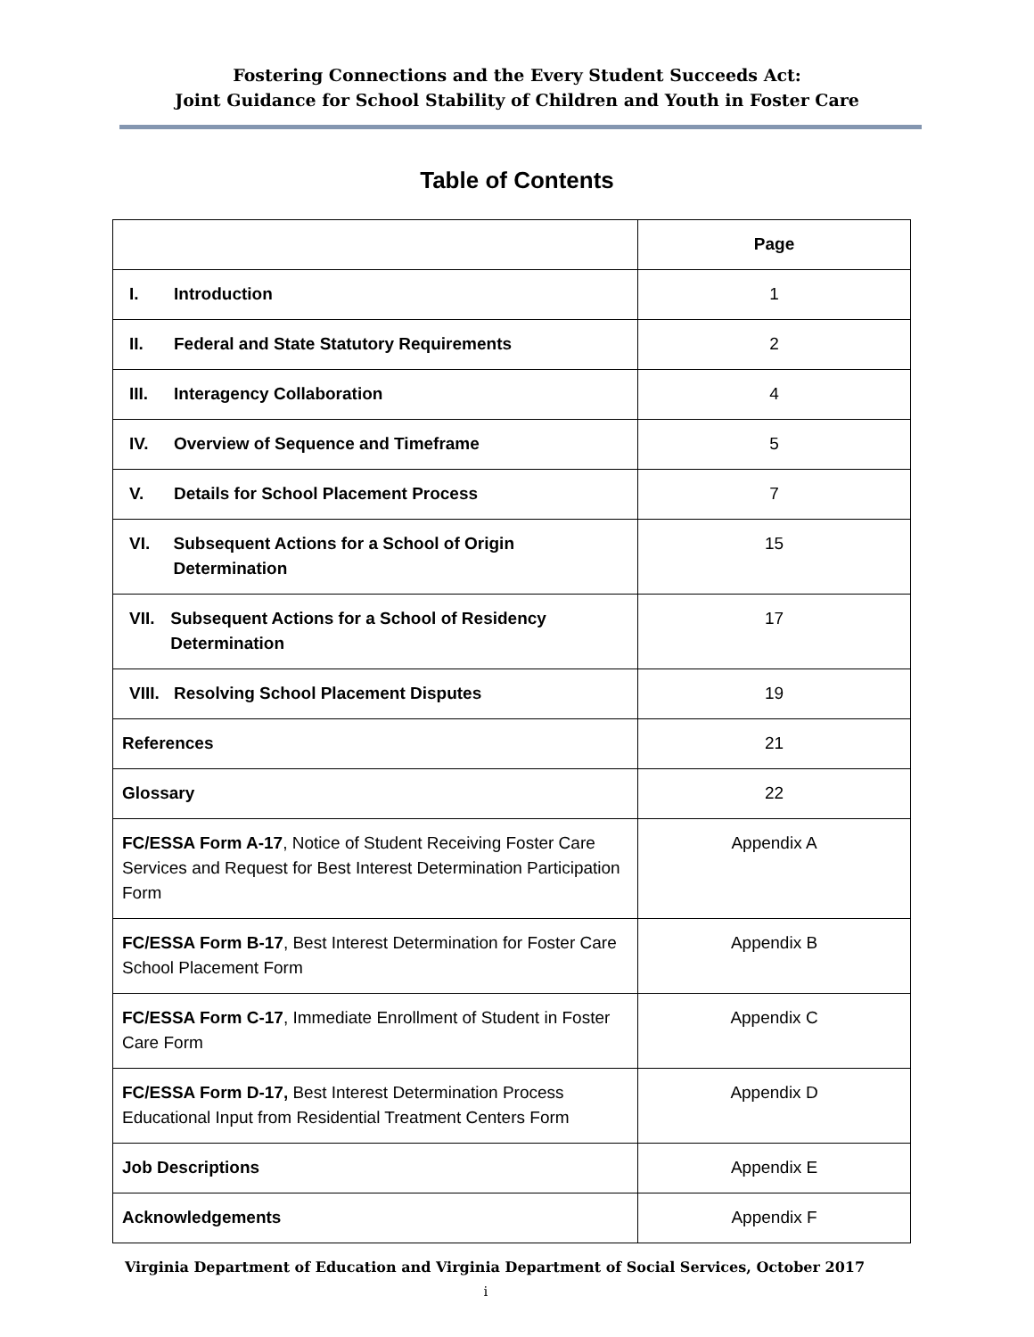Fostering Connections and the Every Student Succeeds Act:
Joint Guidance for School Stability of Children and Youth in Foster Care
Table of Contents
| | Page |
| I. Introduction | 1 |
| II. Federal and State Statutory Requirements | 2 |
| III. Interagency Collaboration | 4 |
| IV. Overview of Sequence and Timeframe | 5 |
| V. Details for School Placement Process | 7 |
| VI. Subsequent Actions for a School of Origin Determination | 15 |
| VII. Subsequent Actions for a School of Residency Determination | 17 |
| VIII. Resolving School Placement Disputes | 19 |
| References | 21 |
| Glossary | 22 |
| FC/ESSA Form A-17 , Notice of Student Receiving Foster Care Services and Request for Best Interest Determination Participation Form | Appendix A |
| FC/ESSA Form B-17 , Best Interest Determination for Foster Care School Placement Form | Appendix B |
| FC/ESSA Form C-17 , Immediate Enrollment of Student in Foster Care Form | Appendix C |
| FC/ESSA Form D-17, Best Interest Determination Process Educational Input from Residential Treatment Centers Form | Appendix D |
| Job Descriptions | Appendix E |
| Acknowledgements | Appendix F |
Virginia Department of Education and Virginia Department of Social Services, October 2017
i